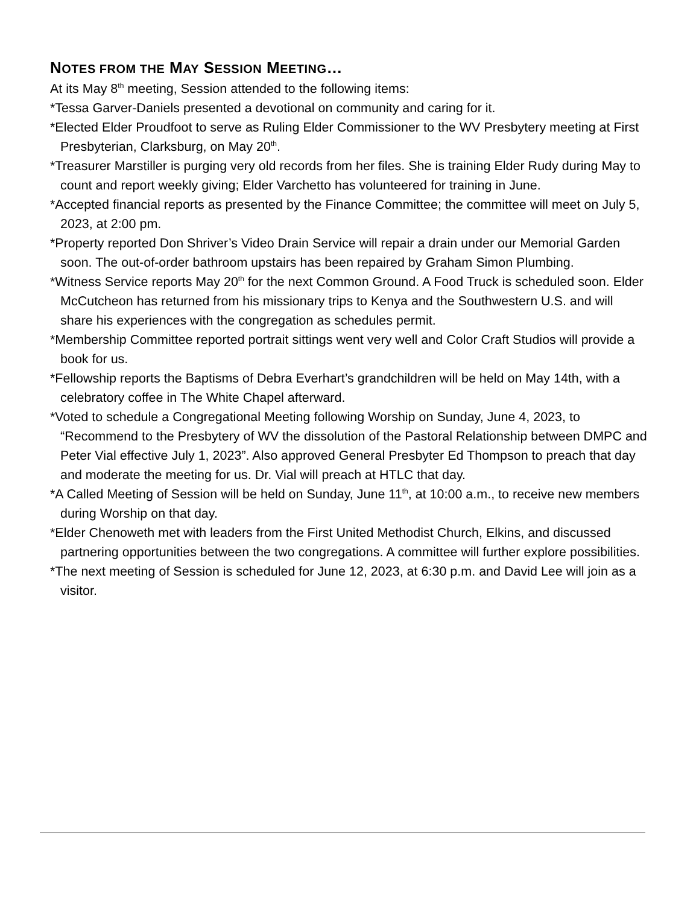NOTES FROM THE MAY SESSION MEETING…
At its May 8<sup>th</sup> meeting, Session attended to the following items:
*Tessa Garver-Daniels presented a devotional on community and caring for it.
*Elected Elder Proudfoot to serve as Ruling Elder Commissioner to the WV Presbytery meeting at First Presbyterian, Clarksburg, on May 20<sup>th</sup>.
*Treasurer Marstiller is purging very old records from her files. She is training Elder Rudy during May to count and report weekly giving; Elder Varchetto has volunteered for training in June.
*Accepted financial reports as presented by the Finance Committee; the committee will meet on July 5, 2023, at 2:00 pm.
*Property reported Don Shriver’s Video Drain Service will repair a drain under our Memorial Garden soon. The out-of-order bathroom upstairs has been repaired by Graham Simon Plumbing.
*Witness Service reports May 20<sup>th</sup> for the next Common Ground. A Food Truck is scheduled soon. Elder McCutcheon has returned from his missionary trips to Kenya and the Southwestern U.S. and will share his experiences with the congregation as schedules permit.
*Membership Committee reported portrait sittings went very well and Color Craft Studios will provide a book for us.
*Fellowship reports the Baptisms of Debra Everhart’s grandchildren will be held on May 14th, with a celebratory coffee in The White Chapel afterward.
*Voted to schedule a Congregational Meeting following Worship on Sunday, June 4, 2023, to “Recommend to the Presbytery of WV the dissolution of the Pastoral Relationship between DMPC and Peter Vial effective July 1, 2023”. Also approved General Presbyter Ed Thompson to preach that day and moderate the meeting for us. Dr. Vial will preach at HTLC that day.
*A Called Meeting of Session will be held on Sunday, June 11<sup>th</sup>, at 10:00 a.m., to receive new members during Worship on that day.
*Elder Chenoweth met with leaders from the First United Methodist Church, Elkins, and discussed partnering opportunities between the two congregations. A committee will further explore possibilities.
*The next meeting of Session is scheduled for June 12, 2023, at 6:30 p.m. and David Lee will join as a visitor.